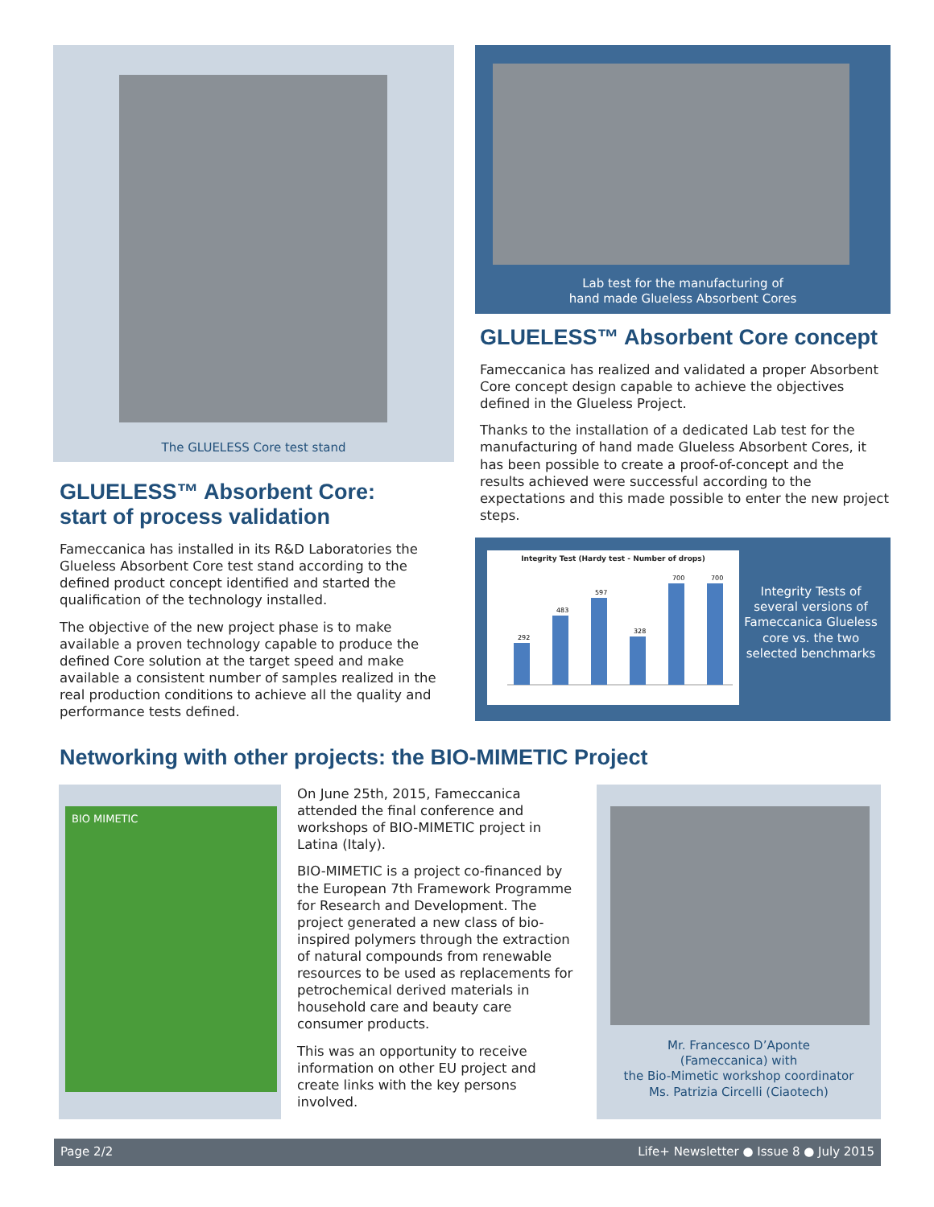The GLUELESS Core test stand
Lab test for the manufacturing of
hand made Glueless Absorbent Cores
GLUELESS™ Absorbent Core:
start of process validation
Fameccanica has installed in its R&D Laboratories the Glueless Absorbent Core test stand according to the defined product concept identified and started the qualification of the technology installed.
The objective of the new project phase is to make available a proven technology capable to produce the defined Core solution at the target speed and make available a consistent number of samples realized in the real production conditions to achieve all the quality and performance tests defined.
GLUELESS™ Absorbent Core concept
Fameccanica has realized and validated a proper Absorbent Core concept design capable to achieve the objectives defined in the Glueless Project.
Thanks to the installation of a dedicated Lab test for the manufacturing of hand made Glueless Absorbent Cores, it has been possible to create a proof-of-concept and the results achieved were successful according to the expectations and this made possible to enter the new project steps.
Integrity Test (Hardy test - Number of drops)
292
483
597
328
700
700
Integrity Tests of several versions of Fameccanica Glueless core vs. the two selected benchmarks
Networking with other projects: the BIO-MIMETIC Project
BIO MIMETIC
On June 25th, 2015, Fameccanica attended the final conference and workshops of BIO-MIMETIC project in Latina (Italy).
BIO-MIMETIC is a project co-financed by the European 7th Framework Programme for Research and Development. The project generated a new class of bio-inspired polymers through the extraction of natural compounds from renewable resources to be used as replacements for petrochemical derived materials in household care and beauty care consumer products.
This was an opportunity to receive information on other EU project and create links with the key persons involved.
Mr. Francesco D’Aponte
(Fameccanica) with
the Bio-Mimetic workshop coordinator
Ms. Patrizia Circelli (Ciaotech)
Page 2/2 Life+ Newsletter ● Issue 8 ● July 2015